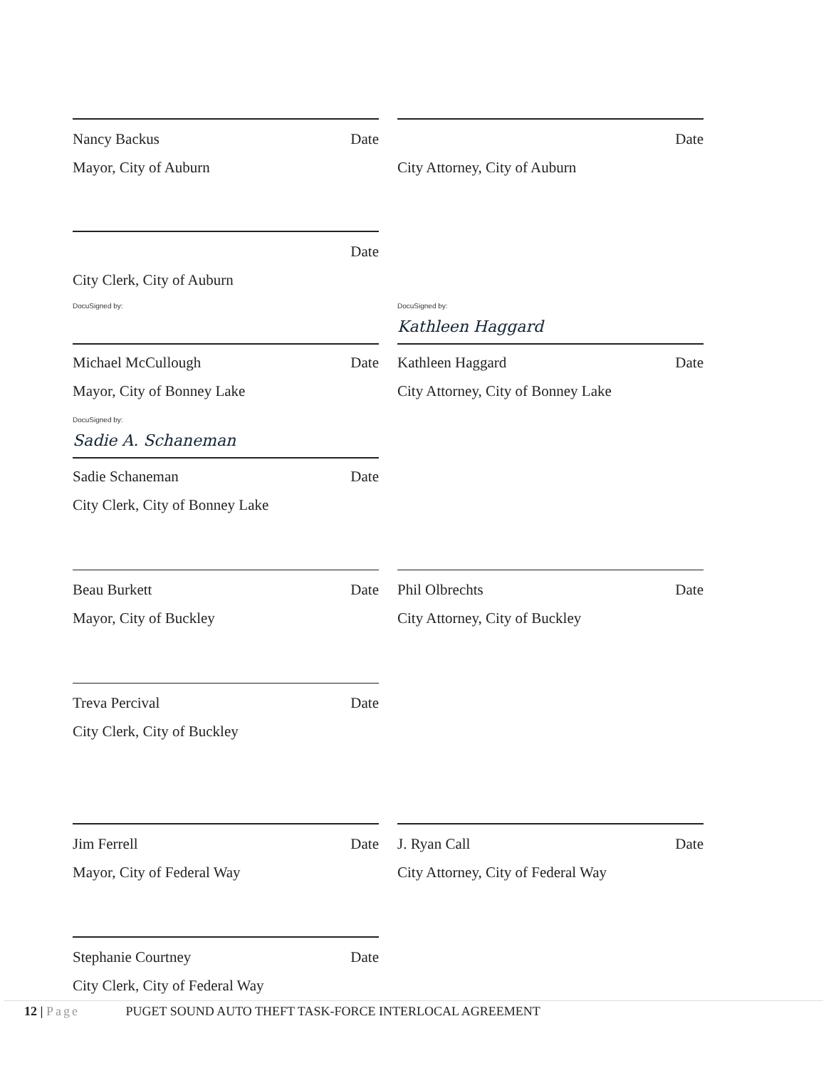Nancy Backus Date
Mayor, City of Auburn
Date
City Attorney, City of Auburn
Date
City Clerk, City of Auburn
DocuSigned by:
Michael McCullough Date
Mayor, City of Bonney Lake
DocuSigned by:
Kathleen Haggard
Kathleen Haggard Date
City Attorney, City of Bonney Lake
DocuSigned by:
Sadie A. Schaneman
Sadie Schaneman Date
City Clerk, City of Bonney Lake
Beau Burkett Date
Mayor, City of Buckley
Phil Olbrechts Date
City Attorney, City of Buckley
Treva Percival Date
City Clerk, City of Buckley
Jim Ferrell Date
Mayor, City of Federal Way
J. Ryan Call Date
City Attorney, City of Federal Way
Stephanie Courtney Date
City Clerk, City of Federal Way
12 | Page PUGET SOUND AUTO THEFT TASK-FORCE INTERLOCAL AGREEMENT